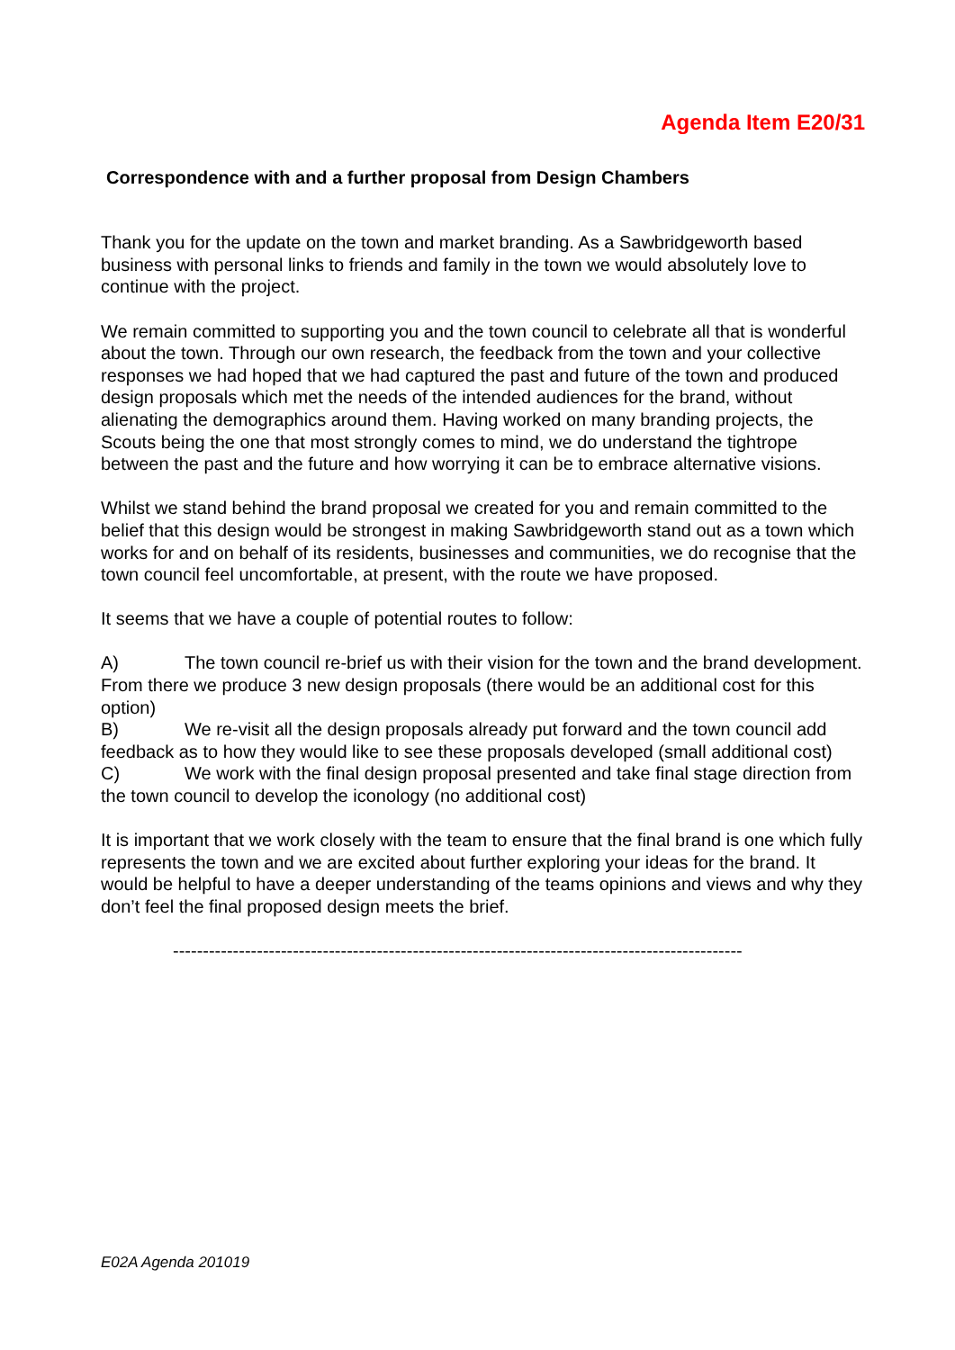Agenda Item E20/31
Correspondence with and a further proposal from Design Chambers
Thank you for the update on the town and market branding. As a Sawbridgeworth based business with personal links to friends and family in the town we would absolutely love to continue with the project.
We remain committed to supporting you and the town council to celebrate all that is wonderful about the town. Through our own research, the feedback from the town and your collective responses we had hoped that we had captured the past and future of the town and produced design proposals which met the needs of the intended audiences for the brand, without alienating the demographics around them. Having worked on many branding projects, the Scouts being the one that most strongly comes to mind, we do understand the tightrope between the past and the future and how worrying it can be to embrace alternative visions.
Whilst we stand behind the brand proposal we created for you and remain committed to the belief that this design would be strongest in making Sawbridgeworth stand out as a town which works for and on behalf of its residents, businesses and communities, we do recognise that the town council feel uncomfortable, at present, with the route we have proposed.
It seems that we have a couple of potential routes to follow:
A) The town council re-brief us with their vision for the town and the brand development. From there we produce 3 new design proposals (there would be an additional cost for this option)
B) We re-visit all the design proposals already put forward and the town council add feedback as to how they would like to see these proposals developed (small additional cost)
C) We work with the final design proposal presented and take final stage direction from the town council to develop the iconology (no additional cost)
It is important that we work closely with the team to ensure that the final brand is one which fully represents the town and we are excited about further exploring your ideas for the brand. It would be helpful to have a deeper understanding of the teams opinions and views and why they don’t feel the final proposed design meets the brief.
-----------------------------------------------------------------------------------------------
E02A Agenda 201019